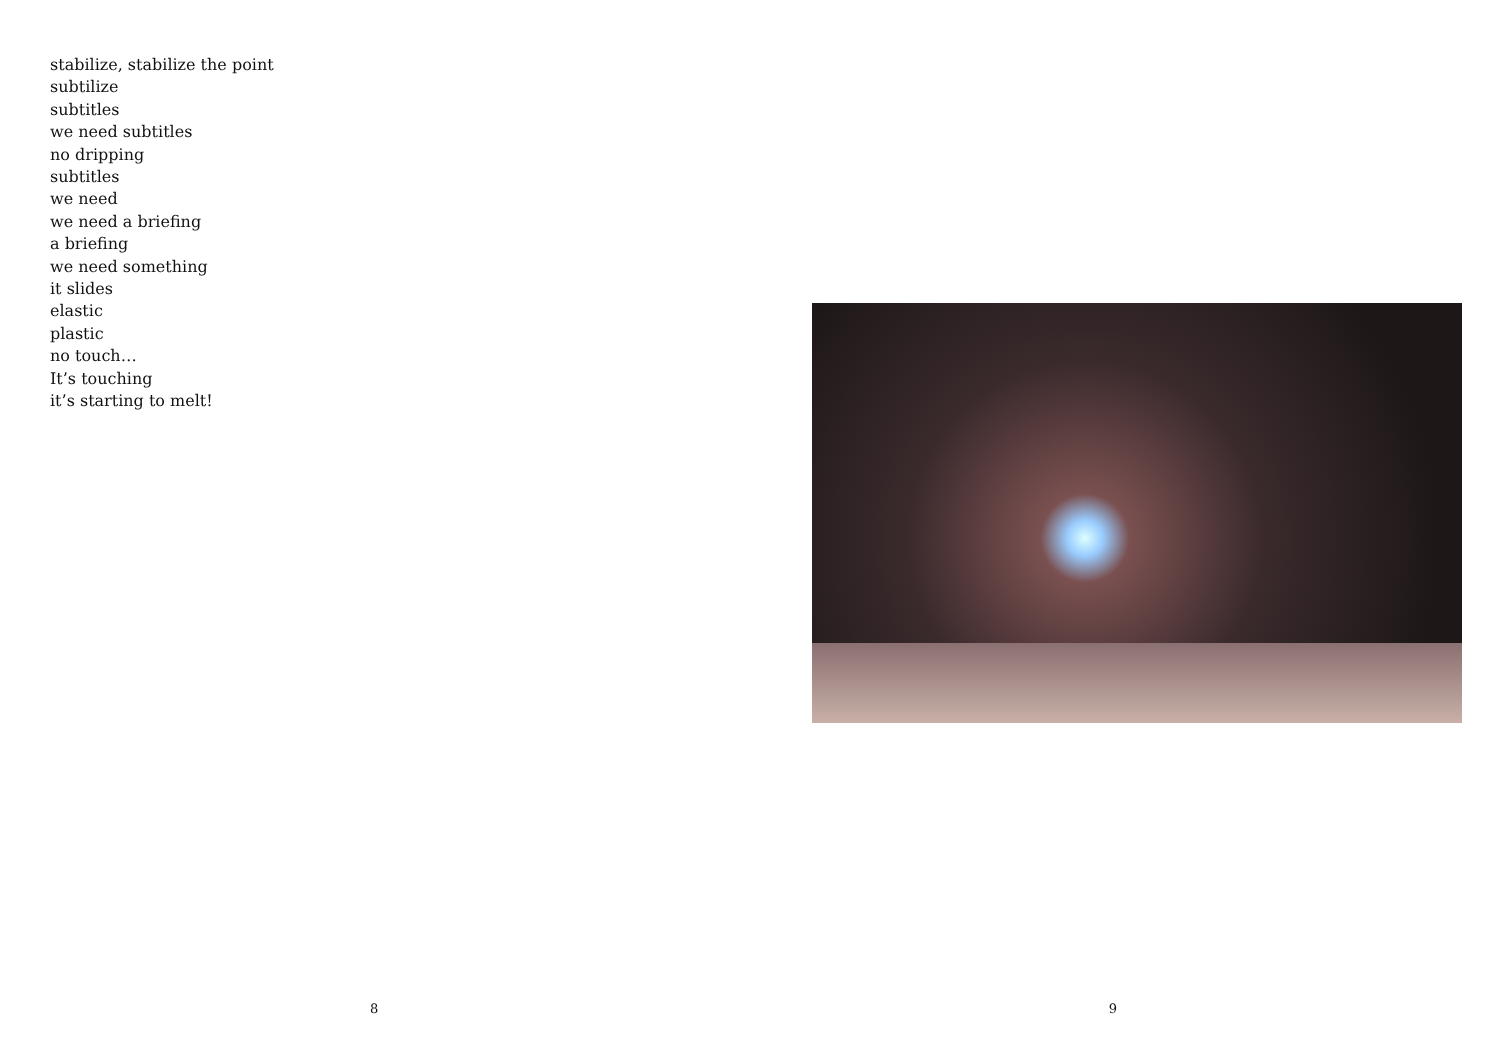stabilize, stabilize the point
subtilize
subtitles
we need subtitles
no dripping
subtitles
we need
we need a briefing
a briefing
we need something
it slides
elastic
plastic
no touch…
It’s touching
it’s starting to melt!
8
9